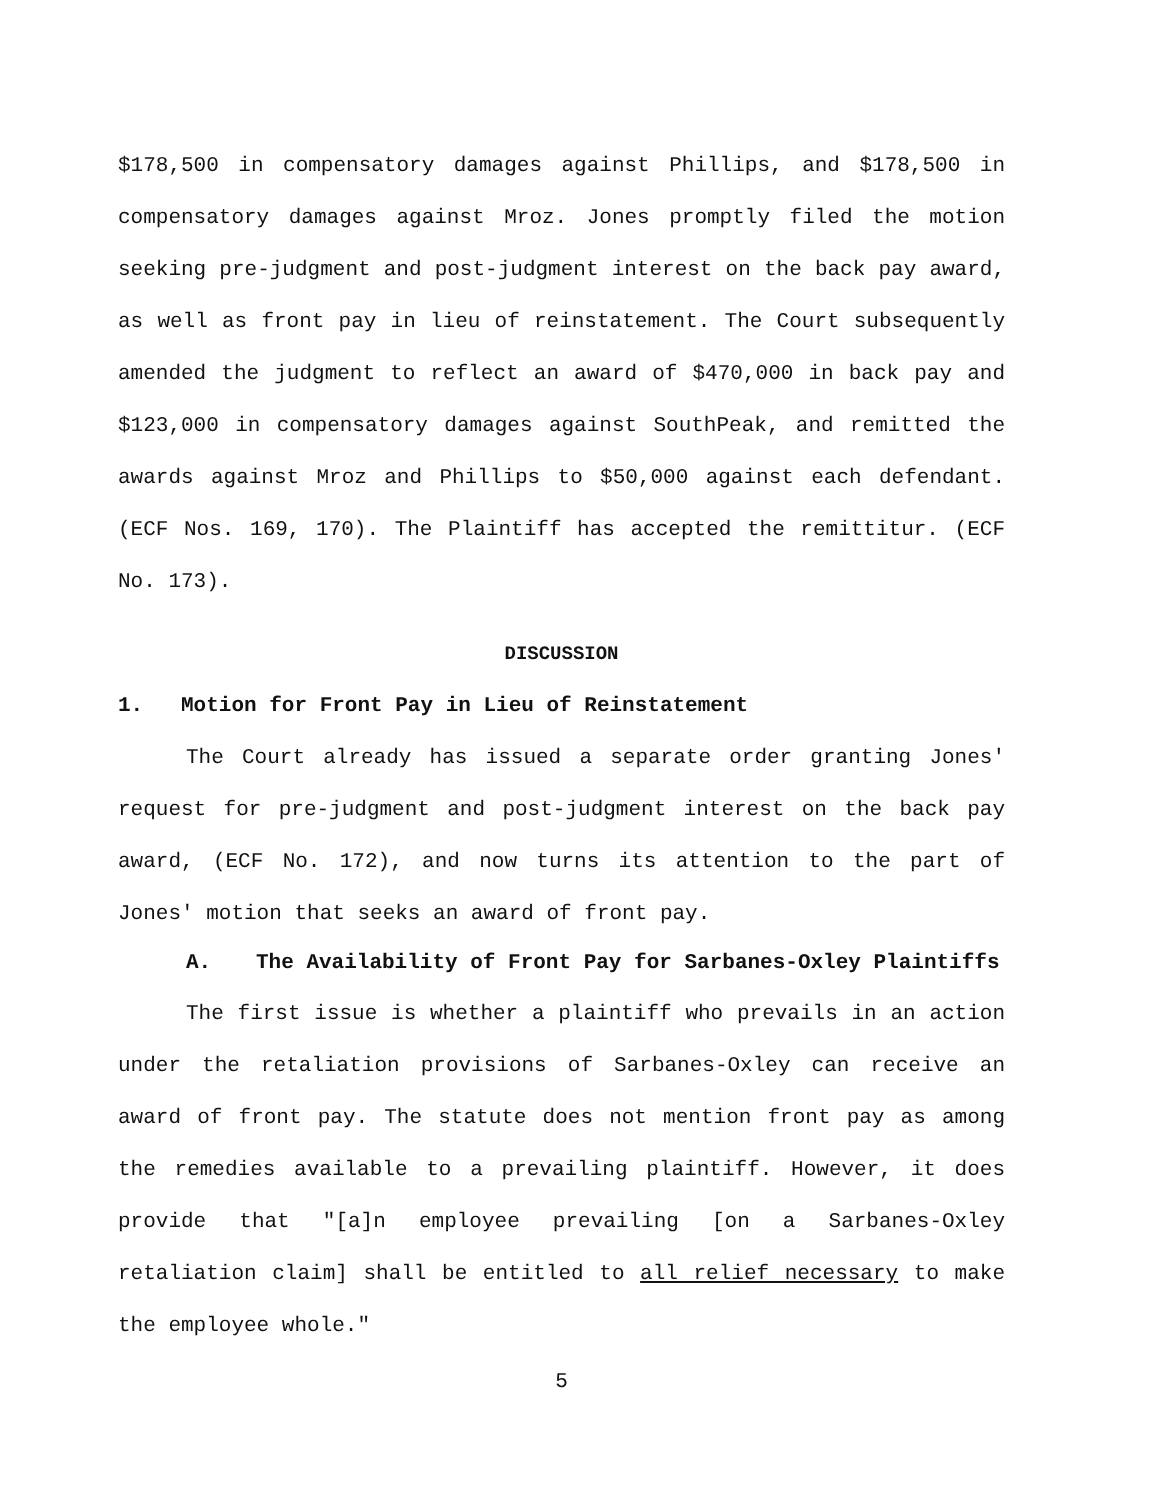$178,500 in compensatory damages against Phillips, and $178,500 in compensatory damages against Mroz. Jones promptly filed the motion seeking pre-judgment and post-judgment interest on the back pay award, as well as front pay in lieu of reinstatement. The Court subsequently amended the judgment to reflect an award of $470,000 in back pay and $123,000 in compensatory damages against SouthPeak, and remitted the awards against Mroz and Phillips to $50,000 against each defendant. (ECF Nos. 169, 170). The Plaintiff has accepted the remittitur. (ECF No. 173).
DISCUSSION
1. Motion for Front Pay in Lieu of Reinstatement
The Court already has issued a separate order granting Jones' request for pre-judgment and post-judgment interest on the back pay award, (ECF No. 172), and now turns its attention to the part of Jones' motion that seeks an award of front pay.
A. The Availability of Front Pay for Sarbanes-Oxley Plaintiffs
The first issue is whether a plaintiff who prevails in an action under the retaliation provisions of Sarbanes-Oxley can receive an award of front pay. The statute does not mention front pay as among the remedies available to a prevailing plaintiff. However, it does provide that "[a]n employee prevailing [on a Sarbanes-Oxley retaliation claim] shall be entitled to all relief necessary to make the employee whole."
5